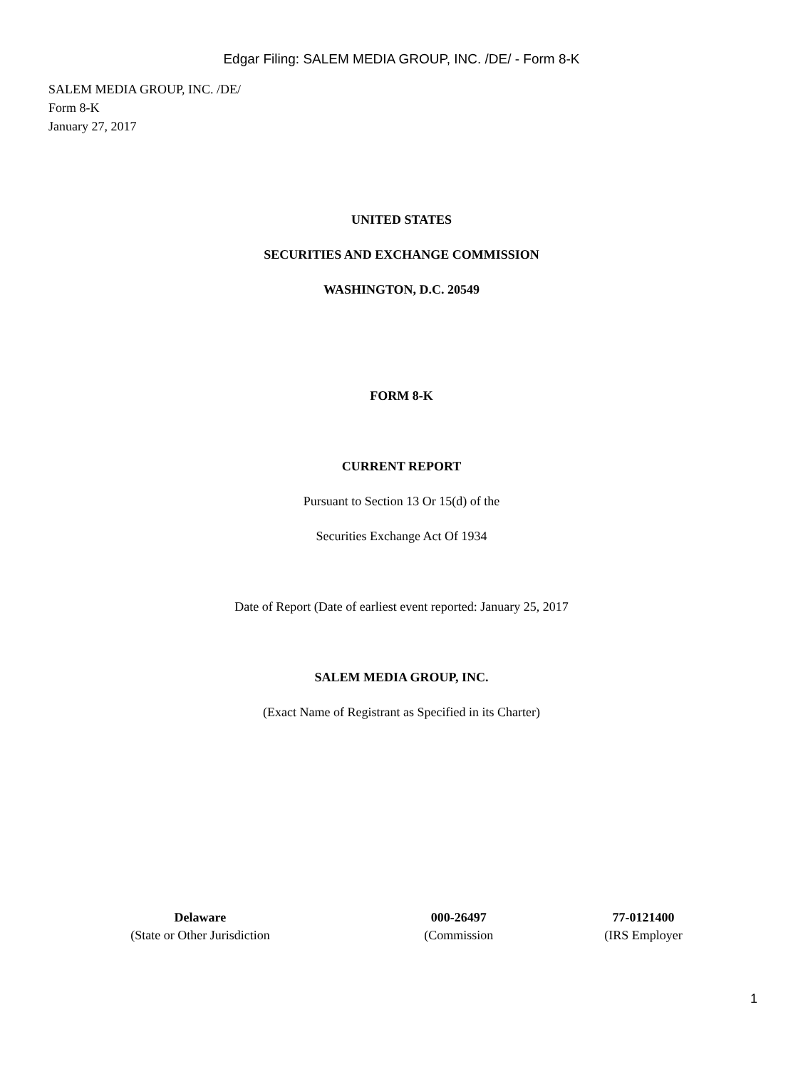Edgar Filing: SALEM MEDIA GROUP, INC. /DE/ - Form 8-K
SALEM MEDIA GROUP, INC. /DE/
Form 8-K
January 27, 2017
UNITED STATES
SECURITIES AND EXCHANGE COMMISSION
WASHINGTON, D.C. 20549
FORM 8-K
CURRENT REPORT
Pursuant to Section 13 Or 15(d) of the
Securities Exchange Act Of 1934
Date of Report (Date of earliest event reported: January 25, 2017
SALEM MEDIA GROUP, INC.
(Exact Name of Registrant as Specified in its Charter)
| Delaware | 000-26497 | 77-0121400 |
| (State or Other Jurisdiction | (Commission | (IRS Employer |
1